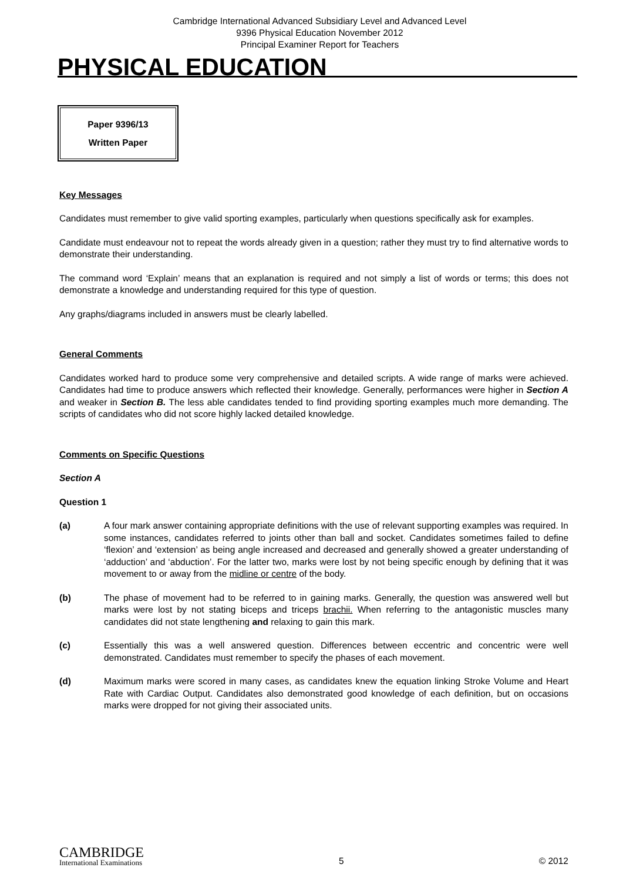Cambridge International Advanced Subsidiary Level and Advanced Level
9396 Physical Education November 2012
Principal Examiner Report for Teachers
PHYSICAL EDUCATION
Paper 9396/13
Written Paper
Key Messages
Candidates must remember to give valid sporting examples, particularly when questions specifically ask for examples.
Candidate must endeavour not to repeat the words already given in a question; rather they must try to find alternative words to demonstrate their understanding.
The command word ‘Explain’ means that an explanation is required and not simply a list of words or terms; this does not demonstrate a knowledge and understanding required for this type of question.
Any graphs/diagrams included in answers must be clearly labelled.
General Comments
Candidates worked hard to produce some very comprehensive and detailed scripts. A wide range of marks were achieved. Candidates had time to produce answers which reflected their knowledge. Generally, performances were higher in Section A and weaker in Section B. The less able candidates tended to find providing sporting examples much more demanding. The scripts of candidates who did not score highly lacked detailed knowledge.
Comments on Specific Questions
Section A
Question 1
(a) A four mark answer containing appropriate definitions with the use of relevant supporting examples was required. In some instances, candidates referred to joints other than ball and socket. Candidates sometimes failed to define ‘flexion’ and ‘extension’ as being angle increased and decreased and generally showed a greater understanding of ‘adduction’ and ‘abduction’. For the latter two, marks were lost by not being specific enough by defining that it was movement to or away from the midline or centre of the body.
(b) The phase of movement had to be referred to in gaining marks. Generally, the question was answered well but marks were lost by not stating biceps and triceps brachii. When referring to the antagonistic muscles many candidates did not state lengthening and relaxing to gain this mark.
(c) Essentially this was a well answered question. Differences between eccentric and concentric were well demonstrated. Candidates must remember to specify the phases of each movement.
(d) Maximum marks were scored in many cases, as candidates knew the equation linking Stroke Volume and Heart Rate with Cardiac Output. Candidates also demonstrated good knowledge of each definition, but on occasions marks were dropped for not giving their associated units.
CAMBRIDGE
International Examinations
5
© 2012